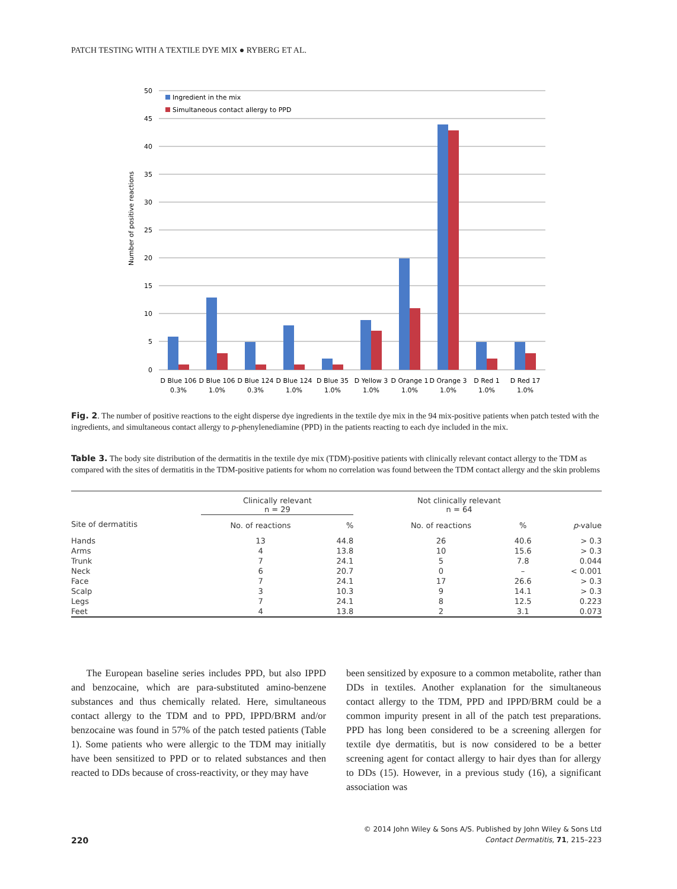PATCH TESTING WITH A TEXTILE DYE MIX ● RYBERG ET AL.
50
45
40
35
30
25
20
15
10
5
0
Number of positive reactions
Ingredient in the mix
Simultaneous contact allergy to PPD
D Blue 106
0.3%
D Blue 106
1.0%
D Blue 124
0.3%
D Blue 124
1.0%
D Blue 35
1.0%
D Yellow 3
1.0%
D Orange 1
1.0%
D Orange 3
1.0%
D Red 1
1.0%
D Red 17
1.0%
Fig. 2. The number of positive reactions to the eight disperse dye ingredients in the textile dye mix in the 94 mix-positive patients when patch tested with the ingredients, and simultaneous contact allergy to p-phenylenediamine (PPD) in the patients reacting to each dye included in the mix.
Table 3. The body site distribution of the dermatitis in the textile dye mix (TDM)-positive patients with clinically relevant contact allergy to the TDM as compared with the sites of dermatitis in the TDM-positive patients for whom no correlation was found between the TDM contact allergy and the skin problems
| | Clinically relevant n = 29 | | | Not clinically relevant n = 64 | | |
| --- | --- | --- | --- | --- | --- | --- |
| Site of dermatitis | No. of reactions | % | | No. of reactions | % | p -value |
| Hands | 13 | 44.8 | | 26 | 40.6 | > 0.3 |
| Arms | 4 | 13.8 | | 10 | 15.6 | > 0.3 |
| Trunk | 7 | 24.1 | | 5 | 7.8 | 0.044 |
| Neck | 6 | 20.7 | | 0 | – | < 0.001 |
| Face | 7 | 24.1 | | 17 | 26.6 | > 0.3 |
| Scalp | 3 | 10.3 | | 9 | 14.1 | > 0.3 |
| Legs | 7 | 24.1 | | 8 | 12.5 | 0.223 |
| Feet | 4 | 13.8 | | 2 | 3.1 | 0.073 |
The European baseline series includes PPD, but also IPPD and benzocaine, which are para-substituted amino-benzene substances and thus chemically related. Here, simultaneous contact allergy to the TDM and to PPD, IPPD/BRM and/or benzocaine was found in 57% of the patch tested patients (Table 1). Some patients who were allergic to the TDM may initially have been sensitized to PPD or to related substances and then reacted to DDs because of cross-reactivity, or they may have
been sensitized by exposure to a common metabolite, rather than DDs in textiles. Another explanation for the simultaneous contact allergy to the TDM, PPD and IPPD/BRM could be a common impurity present in all of the patch test preparations. PPD has long been considered to be a screening allergen for textile dye dermatitis, but is now considered to be a better screening agent for contact allergy to hair dyes than for allergy to DDs (15). However, in a previous study (16), a significant association was
220
© 2014 John Wiley & Sons A/S. Published by John Wiley & Sons Ltd
Contact Dermatitis, 71, 215–223